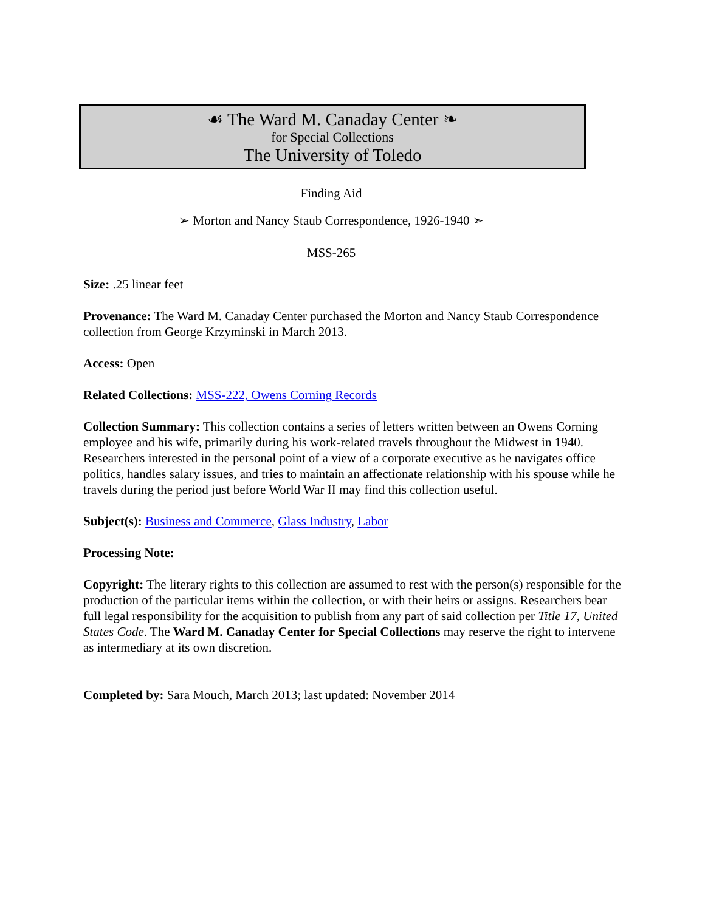☙ The Ward M. Canaday Center ❧
for Special Collections
The University of Toledo
Finding Aid
➢ Morton and Nancy Staub Correspondence, 1926-1940 ➣
MSS-265
Size: .25 linear feet
Provenance: The Ward M. Canaday Center purchased the Morton and Nancy Staub Correspondence collection from George Krzyminski in March 2013.
Access: Open
Related Collections: MSS-222, Owens Corning Records
Collection Summary: This collection contains a series of letters written between an Owens Corning employee and his wife, primarily during his work-related travels throughout the Midwest in 1940. Researchers interested in the personal point of a view of a corporate executive as he navigates office politics, handles salary issues, and tries to maintain an affectionate relationship with his spouse while he travels during the period just before World War II may find this collection useful.
Subject(s): Business and Commerce, Glass Industry, Labor
Processing Note:
Copyright: The literary rights to this collection are assumed to rest with the person(s) responsible for the production of the particular items within the collection, or with their heirs or assigns. Researchers bear full legal responsibility for the acquisition to publish from any part of said collection per Title 17, United States Code. The Ward M. Canaday Center for Special Collections may reserve the right to intervene as intermediary at its own discretion.
Completed by: Sara Mouch, March 2013; last updated: November 2014